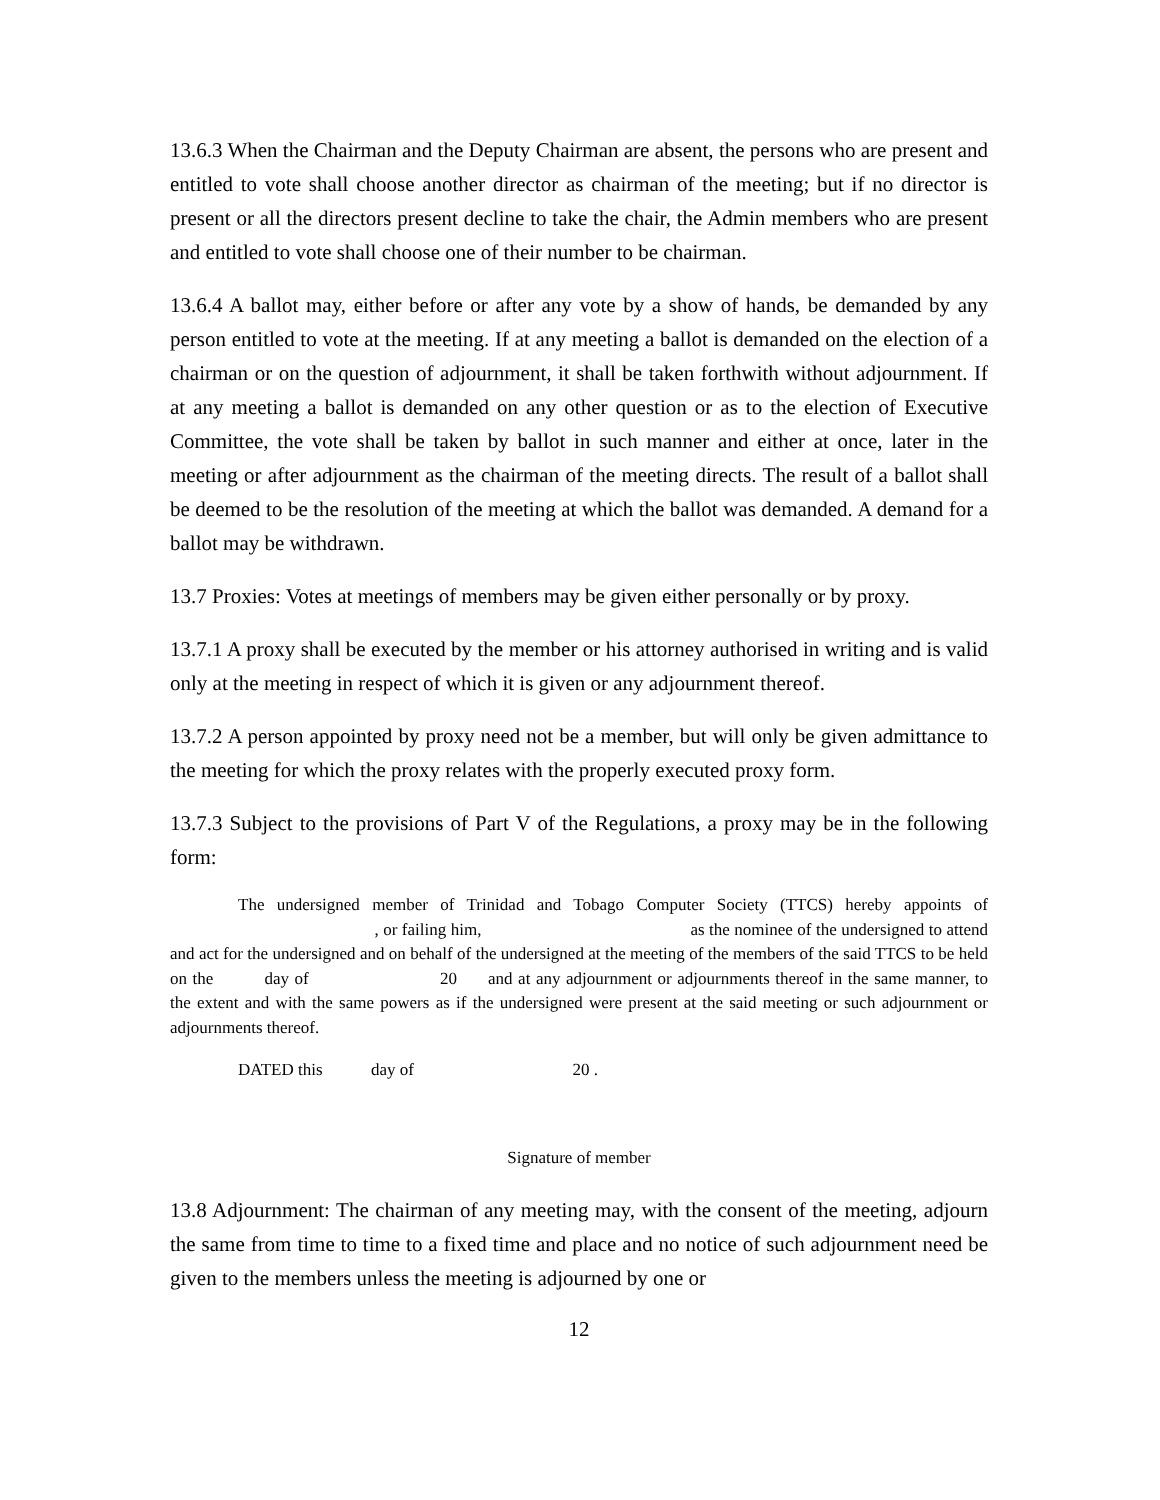13.6.3 When the Chairman and the Deputy Chairman are absent, the persons who are present and entitled to vote shall choose another director as chairman of the meeting; but if no director is present or all the directors present decline to take the chair, the Admin members who are present and entitled to vote shall choose one of their number to be chairman.
13.6.4 A ballot may, either before or after any vote by a show of hands, be demanded by any person entitled to vote at the meeting. If at any meeting a ballot is demanded on the election of a chairman or on the question of adjournment, it shall be taken forthwith without adjournment. If at any meeting a ballot is demanded on any other question or as to the election of Executive Committee, the vote shall be taken by ballot in such manner and either at once, later in the meeting or after adjournment as the chairman of the meeting directs. The result of a ballot shall be deemed to be the resolution of the meeting at which the ballot was demanded. A demand for a ballot may be withdrawn.
13.7 Proxies: Votes at meetings of members may be given either personally or by proxy.
13.7.1 A proxy shall be executed by the member or his attorney authorised in writing and is valid only at the meeting in respect of which it is given or any adjournment thereof.
13.7.2 A person appointed by proxy need not be a member, but will only be given admittance to the meeting for which the proxy relates with the properly executed proxy form.
13.7.3 Subject to the provisions of Part V of the Regulations, a proxy may be in the following form:
The undersigned member of Trinidad and Tobago Computer Society (TTCS) hereby appoints of , or failing him, as the nominee of the undersigned to attend and act for the undersigned and on behalf of the undersigned at the meeting of the members of the said TTCS to be held on the day of 20 and at any adjournment or adjournments thereof in the same manner, to the extent and with the same powers as if the undersigned were present at the said meeting or such adjournment or adjournments thereof.
DATED this day of 20 .
Signature of member
13.8 Adjournment: The chairman of any meeting may, with the consent of the meeting, adjourn the same from time to time to a fixed time and place and no notice of such adjournment need be given to the members unless the meeting is adjourned by one or
12